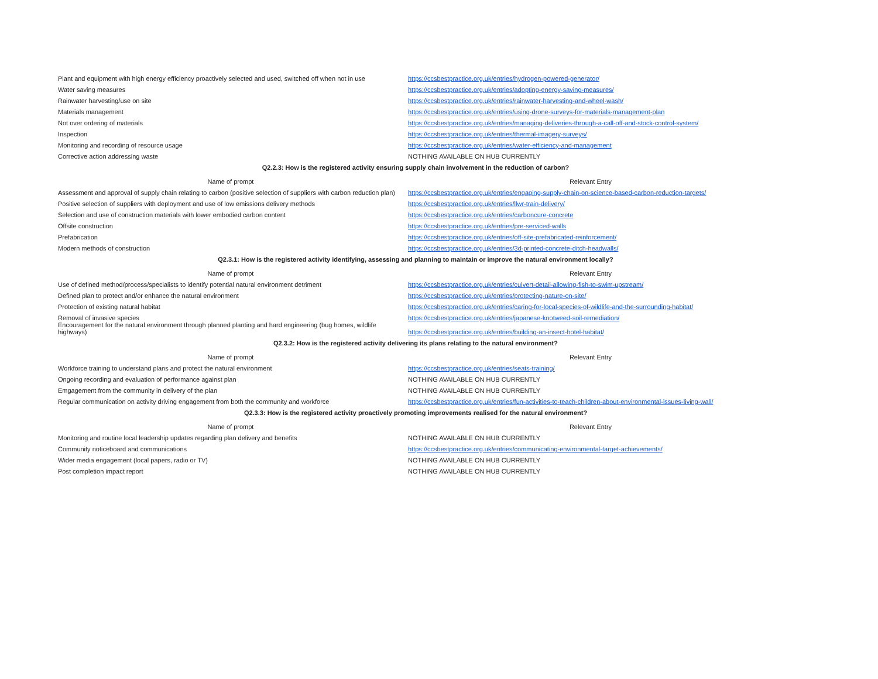| Plant and equipment with high energy efficiency proactively selected and used, switched off when not in use | https://ccsbestpractice.org.uk/entries/hydrogen-powered-generator/ |
| Water saving measures | https://ccsbestpractice.org.uk/entries/adopting-energy-saving-measures/ |
| Rainwater harvesting/use on site | https://ccsbestpractice.org.uk/entries/rainwater-harvesting-and-wheel-wash/ |
| Materials management | https://ccsbestpractice.org.uk/entries/using-drone-surveys-for-materials-management-plan |
| Not over ordering of materials | https://ccsbestpractice.org.uk/entries/managing-deliveries-through-a-call-off-and-stock-control-system/ |
| Inspection | https://ccsbestpractice.org.uk/entries/thermal-imagery-surveys/ |
| Monitoring and recording of resource usage | https://ccsbestpractice.org.uk/entries/water-efficiency-and-management |
| Corrective action addressing waste | NOTHING AVAILABLE ON HUB CURRENTLY |
| Q2.2.3: How is the registered activity ensuring supply chain involvement in the reduction of carbon? | |
| Name of prompt | Relevant Entry |
| Assessment and approval of supply chain relating to carbon (positive selection of suppliers with carbon reduction plan) | https://ccsbestpractice.org.uk/entries/engaging-supply-chain-on-science-based-carbon-reduction-targets/ |
| Positive selection of suppliers with deployment and use of low emissions delivery methods | https://ccsbestpractice.org.uk/entries/llwr-train-delivery/ |
| Selection and use of construction materials with lower embodied carbon content | https://ccsbestpractice.org.uk/entries/carboncure-concrete |
| Offsite construction | https://ccsbestpractice.org.uk/entries/pre-serviced-walls |
| Prefabrication | https://ccsbestpractice.org.uk/entries/off-site-prefabricated-reinforcement/ |
| Modern methods of construction | https://ccsbestpractice.org.uk/entries/3d-printed-concrete-ditch-headwalls/ |
| Q2.3.1: How is the registered activity identifying, assessing and planning to maintain or improve the natural environment locally? | |
| Name of prompt | Relevant Entry |
| Use of defined method/process/specialists to identify potential natural environment detriment | https://ccsbestpractice.org.uk/entries/culvert-detail-allowing-fish-to-swim-upstream/ |
| Defined plan to protect and/or enhance the natural environment | https://ccsbestpractice.org.uk/entries/protecting-nature-on-site/ |
| Protection of existing natural habitat | https://ccsbestpractice.org.uk/entries/caring-for-local-species-of-wildlife-and-the-surrounding-habitat/ |
| Removal of invasive species | https://ccsbestpractice.org.uk/entries/japanese-knotweed-soil-remediation/ |
| Encouragement for the natural environment through planned planting and hard engineering (bug homes, wildlife highways) | https://ccsbestpractice.org.uk/entries/building-an-insect-hotel-habitat/ |
| Q2.3.2: How is the registered activity delivering its plans relating to the natural environment? | |
| Name of prompt | Relevant Entry |
| Workforce training to understand plans and protect the natural environment | https://ccsbestpractice.org.uk/entries/seats-training/ |
| Ongoing recording and evaluation of performance against plan | NOTHING AVAILABLE ON HUB CURRENTLY |
| Emgagement from the community in delivery of the plan | NOTHING AVAILABLE ON HUB CURRENTLY |
| Regular communication on activity driving engagement from both the community and workforce | https://ccsbestpractice.org.uk/entries/fun-activities-to-teach-children-about-environmental-issues-living-wall/ |
| Q2.3.3: How is the registered activity proactively promoting improvements realised for the natural environment? | |
| Name of prompt | Relevant Entry |
| Monitoring and routine local leadership updates regarding plan delivery and benefits | NOTHING AVAILABLE ON HUB CURRENTLY |
| Community noticeboard and communications | https://ccsbestpractice.org.uk/entries/communicating-environmental-target-achievements/ |
| Wider media engagement (local papers, radio or TV) | NOTHING AVAILABLE ON HUB CURRENTLY |
| Post completion impact report | NOTHING AVAILABLE ON HUB CURRENTLY |